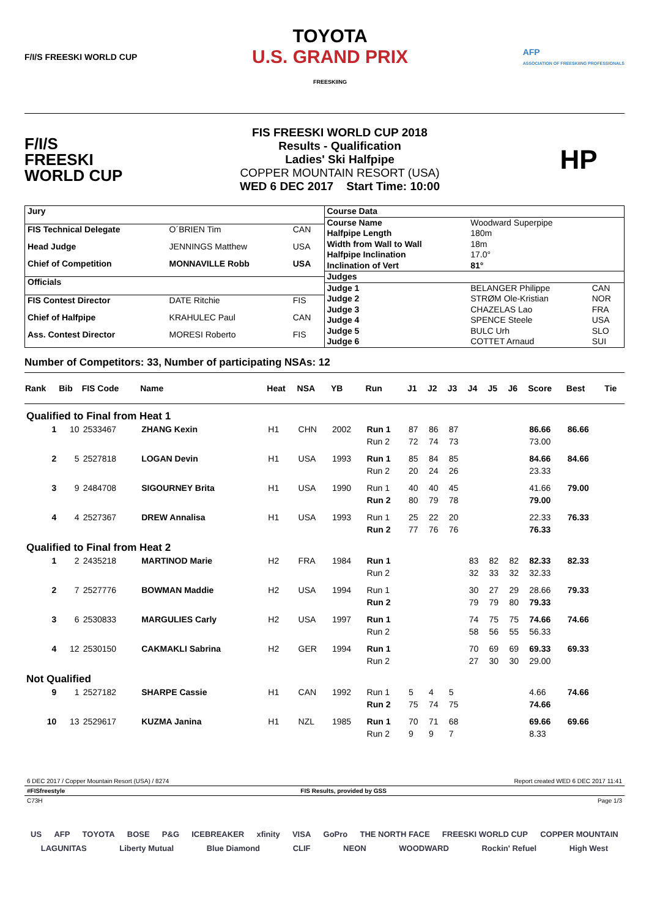F/I/S FREESKI WORLD CUP TOYOTA
U.S. GRAND PRIX
FREESKIING AFP
ASSOCIATION OF FREESKIING PROFESSIONALS
F/I/S
FREESKI
WORLD CUP
FIS FREESKI WORLD CUP 2018
Results - Qualification
Ladies' Ski Halfpipe
COPPER MOUNTAIN RESORT (USA)
WED 6 DEC 2017 Start Time: 10:00
HP
| Jury | | |
| FIS Technical Delegate | O´BRIEN Tim | CAN |
| Head Judge | JENNINGS Matthew | USA |
| Chief of Competition | MONNAVILLE Robb | USA |
| Officials | | |
| FIS Contest Director | DATE Ritchie | FIS |
| Chief of Halfpipe | KRAHULEC Paul | CAN |
| Ass. Contest Director | MORESI Roberto | FIS |
| Course Data | | |
| Course Name | Woodward Superpipe | |
| Halfpipe Length | 180m | |
| Width from Wall to Wall | 18m | |
| Halfpipe Inclination | 17.0° | |
| Inclination of Vert | 81° | |
| Judges | | |
| Judge 1 | BELANGER Philippe | CAN |
| Judge 2 | STRØM Ole-Kristian | NOR |
| Judge 3 | CHAZELAS Lao | FRA |
| Judge 4 | SPENCE Steele | USA |
| Judge 5 | BULC Urh | SLO |
| Judge 6 | COTTET Arnaud | SUI |
Number of Competitors: 33, Number of participating NSAs: 12
| Rank | Bib | FIS Code | Name | Heat | NSA | YB | Run | J1 | J2 | J3 | J4 | J5 | J6 | Score | Best | Tie |
| --- | --- | --- | --- | --- | --- | --- | --- | --- | --- | --- | --- | --- | --- | --- | --- | --- |
| Qualified to Final from Heat 1 | | | | | | | | | | | | | | | | |
| 1 | 10 | 2533467 | ZHANG Kexin | H1 | CHN | 2002 | Run 1 | 87 | 86 | 87 | | | | 86.66 | 86.66 | |
| | | | | | | | Run 2 | 72 | 74 | 73 | | | | 73.00 | | |
| 2 | 5 | 2527818 | LOGAN Devin | H1 | USA | 1993 | Run 1 | 85 | 84 | 85 | | | | 84.66 | 84.66 | |
| | | | | | | | Run 2 | 20 | 24 | 26 | | | | 23.33 | | |
| 3 | 9 | 2484708 | SIGOURNEY Brita | H1 | USA | 1990 | Run 1 | 40 | 40 | 45 | | | | 41.66 | 79.00 | |
| | | | | | | | Run 2 | 80 | 79 | 78 | | | | 79.00 | | |
| 4 | 4 | 2527367 | DREW Annalisa | H1 | USA | 1993 | Run 1 | 25 | 22 | 20 | | | | 22.33 | 76.33 | |
| | | | | | | | Run 2 | 77 | 76 | 76 | | | | 76.33 | | |
| Qualified to Final from Heat 2 | | | | | | | | | | | | | | | | |
| 1 | 2 | 2435218 | MARTINOD Marie | H2 | FRA | 1984 | Run 1 | | | | 83 | 82 | 82 | 82.33 | 82.33 | |
| | | | | | | | Run 2 | | | | 32 | 33 | 32 | 32.33 | | |
| 2 | 7 | 2527776 | BOWMAN Maddie | H2 | USA | 1994 | Run 1 | | | | 30 | 27 | 29 | 28.66 | 79.33 | |
| | | | | | | | Run 2 | | | | 79 | 79 | 80 | 79.33 | | |
| 3 | 6 | 2530833 | MARGULIES Carly | H2 | USA | 1997 | Run 1 | | | | 74 | 75 | 75 | 74.66 | 74.66 | |
| | | | | | | | Run 2 | | | | 58 | 56 | 55 | 56.33 | | |
| 4 | 12 | 2530150 | CAKMAKLI Sabrina | H2 | GER | 1994 | Run 1 | | | | 70 | 69 | 69 | 69.33 | 69.33 | |
| | | | | | | | Run 2 | | | | 27 | 30 | 30 | 29.00 | | |
| Not Qualified | | | | | | | | | | | | | | | | |
| 9 | 1 | 2527182 | SHARPE Cassie | H1 | CAN | 1992 | Run 1 | 5 | 4 | 5 | | | | 4.66 | 74.66 | |
| | | | | | | | Run 2 | 75 | 74 | 75 | | | | 74.66 | | |
| 10 | 13 | 2529617 | KUZMA Janina | H1 | NZL | 1985 | Run 1 | 70 | 71 | 68 | | | | 69.66 | 69.66 | |
| | | | | | | | Run 2 | 9 | 9 | 7 | | | | 8.33 | | |
6 DEC 2017 / Copper Mountain Resort (USA) / 8274 Report created WED 6 DEC 2017 11:41
#FISfreestyle FIS Results, provided by GSS
C73H Page 1/3
US AFP TOYOTA BOSE P&G ICEBREAKER xfinity VISA GoPro THE NORTH FACE FREESKI WORLD CUP COPPER MOUNTAIN
LAGUNITAS Liberty Mutual Blue Diamond CLIF NEON WOODWARD Rockin' Refuel High West